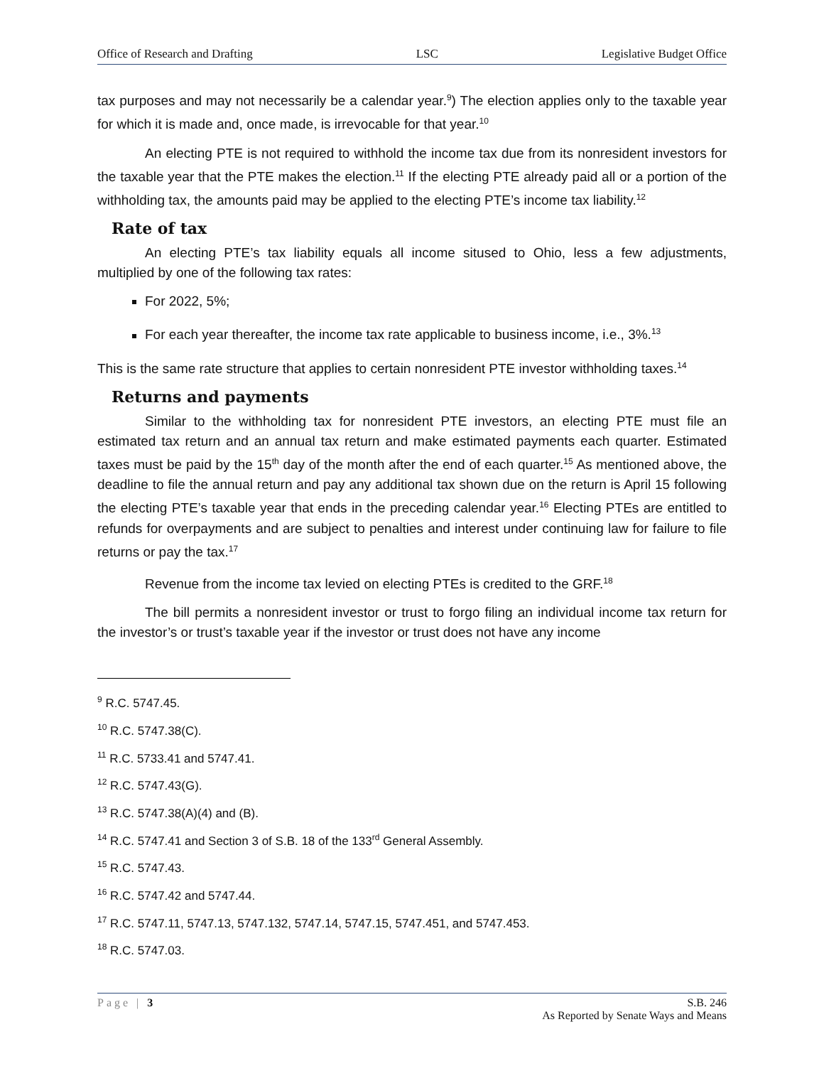Office of Research and Drafting LSC Legislative Budget Office
tax purposes and may not necessarily be a calendar year.<sup>9</sup>) The election applies only to the taxable year for which it is made and, once made, is irrevocable for that year.<sup>10</sup>
An electing PTE is not required to withhold the income tax due from its nonresident investors for the taxable year that the PTE makes the election.<sup>11</sup> If the electing PTE already paid all or a portion of the withholding tax, the amounts paid may be applied to the electing PTE’s income tax liability.<sup>12</sup>
Rate of tax
An electing PTE’s tax liability equals all income sitused to Ohio, less a few adjustments, multiplied by one of the following tax rates:
For 2022, 5%;
For each year thereafter, the income tax rate applicable to business income, i.e., 3%.<sup>13</sup>
This is the same rate structure that applies to certain nonresident PTE investor withholding taxes.<sup>14</sup>
Returns and payments
Similar to the withholding tax for nonresident PTE investors, an electing PTE must file an estimated tax return and an annual tax return and make estimated payments each quarter. Estimated taxes must be paid by the 15<sup>th</sup> day of the month after the end of each quarter.<sup>15</sup> As mentioned above, the deadline to file the annual return and pay any additional tax shown due on the return is April 15 following the electing PTE’s taxable year that ends in the preceding calendar year.<sup>16</sup> Electing PTEs are entitled to refunds for overpayments and are subject to penalties and interest under continuing law for failure to file returns or pay the tax.<sup>17</sup>
Revenue from the income tax levied on electing PTEs is credited to the GRF.<sup>18</sup>
The bill permits a nonresident investor or trust to forgo filing an individual income tax return for the investor’s or trust’s taxable year if the investor or trust does not have any income
<sup>9</sup> R.C. 5747.45.
<sup>10</sup> R.C. 5747.38(C).
<sup>11</sup> R.C. 5733.41 and 5747.41.
<sup>12</sup> R.C. 5747.43(G).
<sup>13</sup> R.C. 5747.38(A)(4) and (B).
<sup>14</sup> R.C. 5747.41 and Section 3 of S.B. 18 of the 133<sup>rd</sup> General Assembly.
<sup>15</sup> R.C. 5747.43.
<sup>16</sup> R.C. 5747.42 and 5747.44.
<sup>17</sup> R.C. 5747.11, 5747.13, 5747.132, 5747.14, 5747.15, 5747.451, and 5747.453.
<sup>18</sup> R.C. 5747.03.
Page | 3 S.B. 246
As Reported by Senate Ways and Means